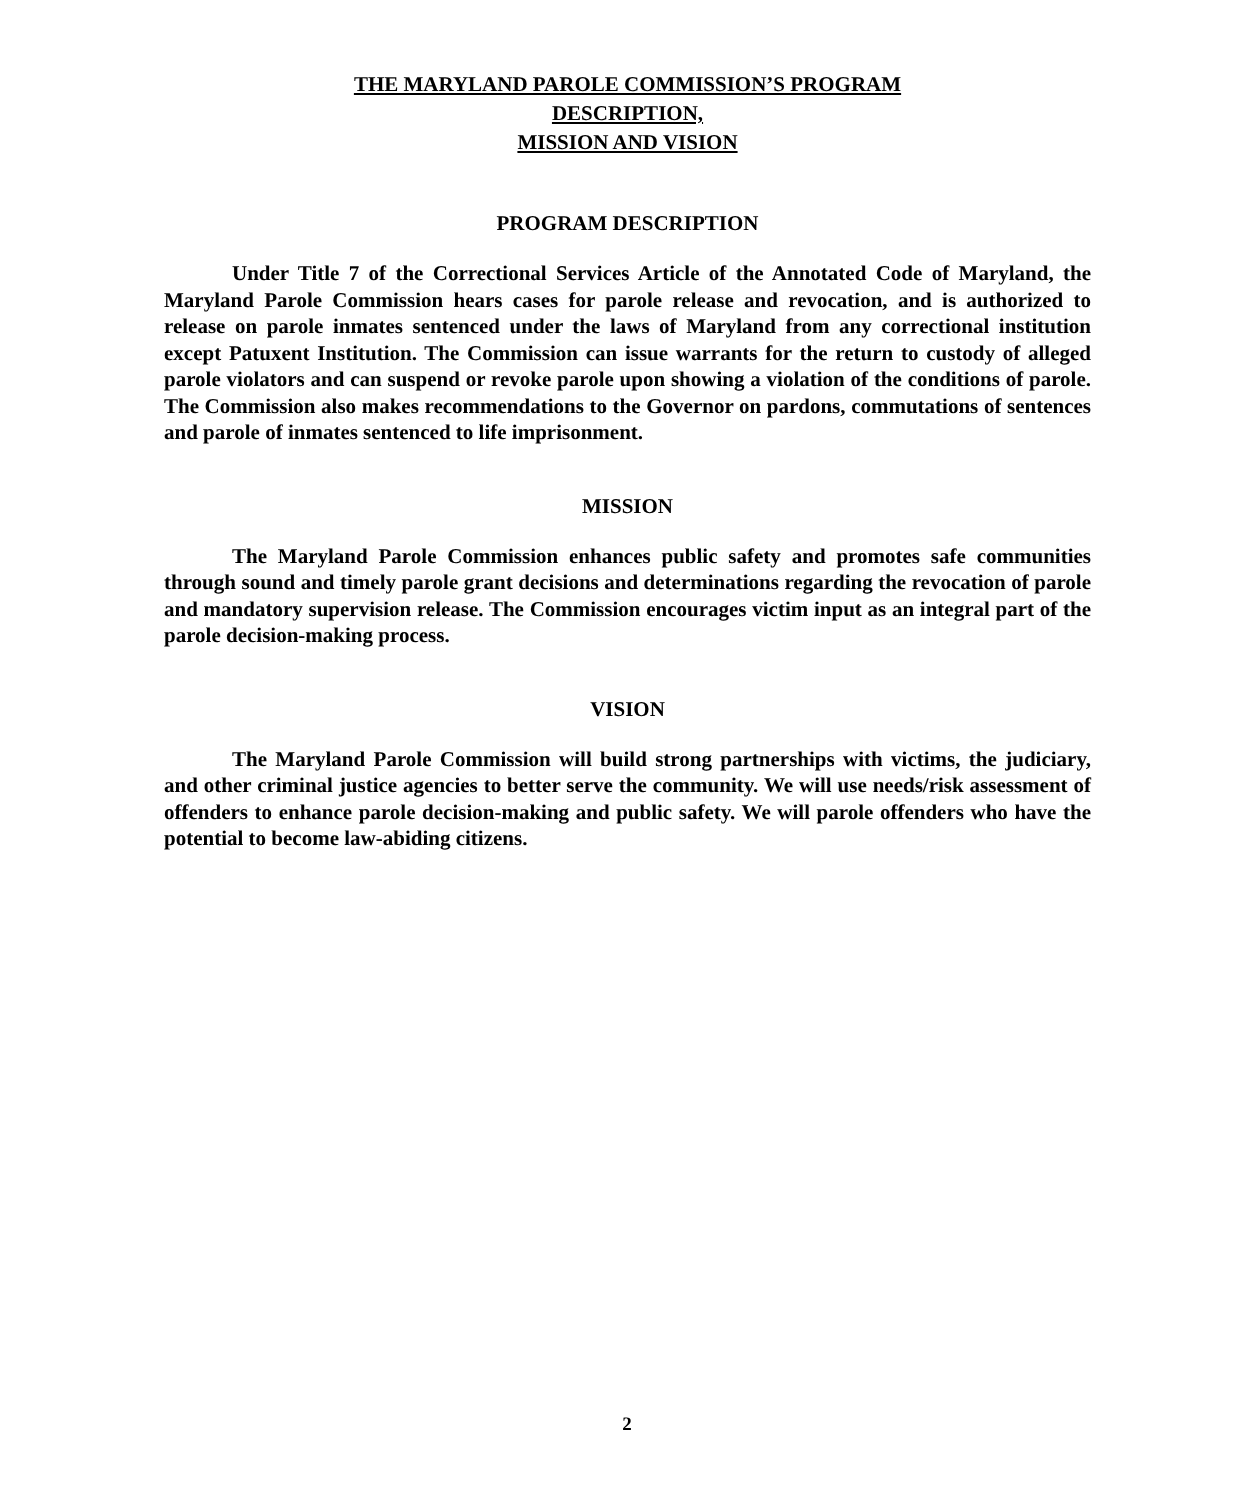THE MARYLAND PAROLE COMMISSION’S PROGRAM
DESCRIPTION,
MISSION AND VISION
PROGRAM DESCRIPTION
Under Title 7 of the Correctional Services Article of the Annotated Code of Maryland, the Maryland Parole Commission hears cases for parole release and revocation, and is authorized to release on parole inmates sentenced under the laws of Maryland from any correctional institution except Patuxent Institution. The Commission can issue warrants for the return to custody of alleged parole violators and can suspend or revoke parole upon showing a violation of the conditions of parole. The Commission also makes recommendations to the Governor on pardons, commutations of sentences and parole of inmates sentenced to life imprisonment.
MISSION
The Maryland Parole Commission enhances public safety and promotes safe communities through sound and timely parole grant decisions and determinations regarding the revocation of parole and mandatory supervision release. The Commission encourages victim input as an integral part of the parole decision-making process.
VISION
The Maryland Parole Commission will build strong partnerships with victims, the judiciary, and other criminal justice agencies to better serve the community. We will use needs/risk assessment of offenders to enhance parole decision-making and public safety. We will parole offenders who have the potential to become law-abiding citizens.
2